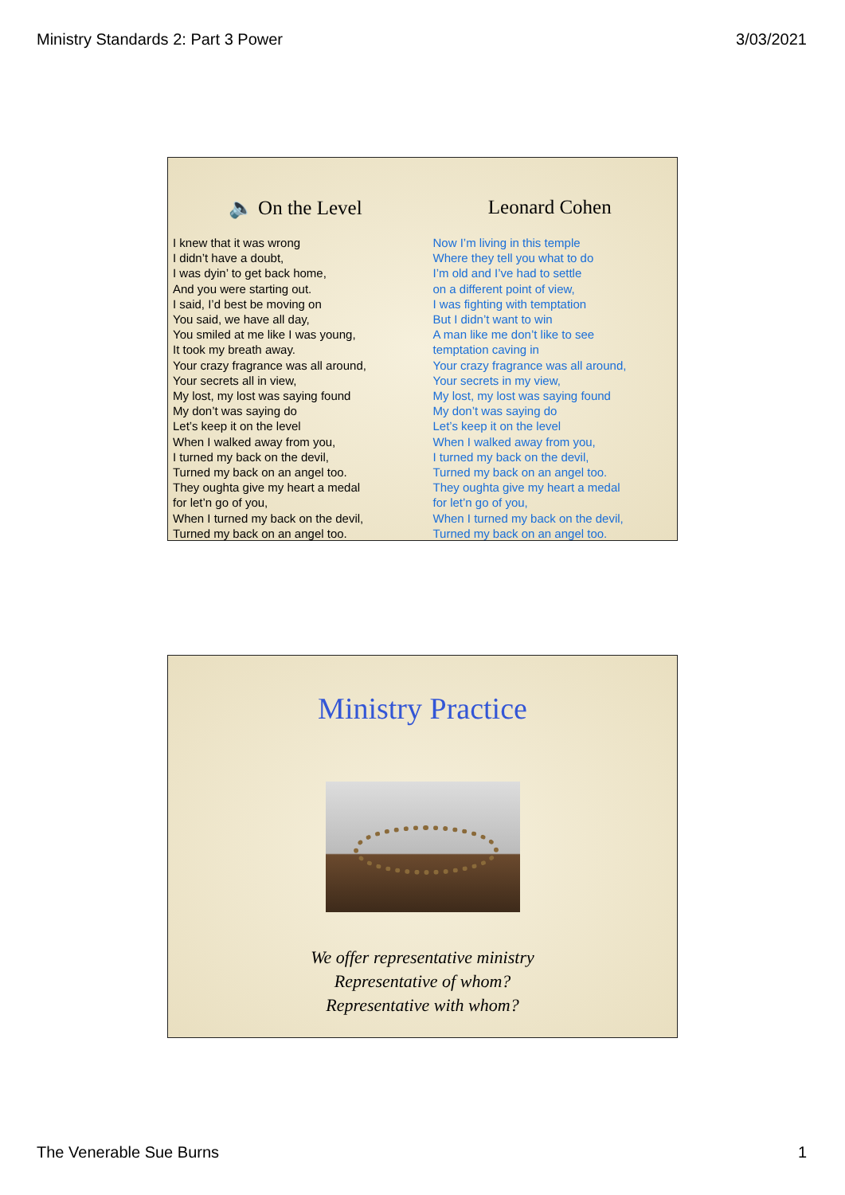Ministry Standards 2: Part 3 Power 3/03/2021
🔈 On the Level Leonard Cohen
I knew that it was wrong
I didn’t have a doubt,
I was dyin’ to get back home,
And you were starting out.
I said, I’d best be moving on
You said, we have all day,
You smiled at me like I was young,
It took my breath away.
Your crazy fragrance was all around,
Your secrets all in view,
My lost, my lost was saying found
My don’t was saying do
Let’s keep it on the level
When I walked away from you,
I turned my back on the devil,
Turned my back on an angel too.
They oughta give my heart a medal
for let’n go of you,
When I turned my back on the devil,
Turned my back on an angel too.
Now I’m living in this temple
Where they tell you what to do
I’m old and I’ve had to settle
on a different point of view,
I was fighting with temptation
But I didn’t want to win
A man like me don’t like to see
temptation caving in
Your crazy fragrance was all around,
Your secrets in my view,
My lost, my lost was saying found
My don’t was saying do
Let’s keep it on the level
When I walked away from you,
I turned my back on the devil,
Turned my back on an angel too.
They oughta give my heart a medal
for let’n go of you,
When I turned my back on the devil,
Turned my back on an angel too.
Ministry Practice
We offer representative ministry
Representative of whom?
Representative with whom?
The Venerable Sue Burns 1